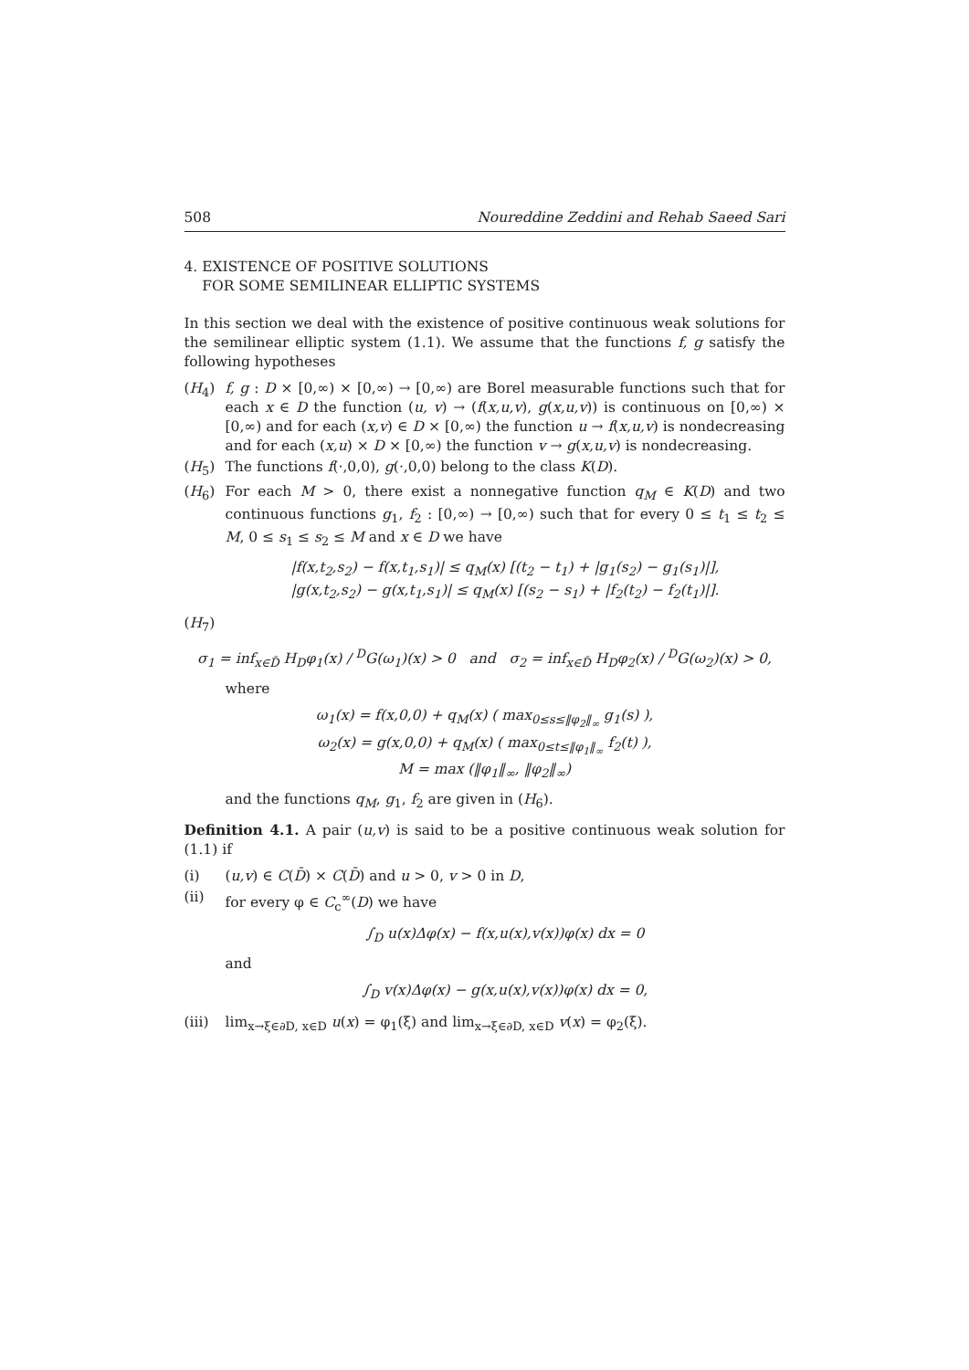508 Noureddine Zeddini and Rehab Saeed Sari
4. EXISTENCE OF POSITIVE SOLUTIONS
FOR SOME SEMILINEAR ELLIPTIC SYSTEMS
In this section we deal with the existence of positive continuous weak solutions for the semilinear elliptic system (1.1). We assume that the functions f, g satisfy the following hypotheses
(H<sub>4</sub>) f, g : D × [0,∞) × [0,∞) → [0,∞) are Borel measurable functions such that for each x ∈ D the function (u, v) → (f(x,u,v), g(x,u,v)) is continuous on [0,∞) × [0,∞) and for each (x,v) ∈ D × [0,∞) the function u → f(x,u,v) is nondecreasing and for each (x,u) × D × [0,∞) the function v → g(x,u,v) is nondecreasing.
(H<sub>5</sub>) The functions f(·,0,0), g(·,0,0) belong to the class K(D).
(H<sub>6</sub>) For each M > 0, there exist a nonnegative function q<sub>M</sub> ∈ K(D) and two continuous functions g<sub>1</sub>, f<sub>2</sub> : [0,∞) → [0,∞) such that for every 0 ≤ t<sub>1</sub> ≤ t<sub>2</sub> ≤ M, 0 ≤ s<sub>1</sub> ≤ s<sub>2</sub> ≤ M and x ∈ D we have
|f(x,t<sub>2</sub>,s<sub>2</sub>) − f(x,t<sub>1</sub>,s<sub>1</sub>)| ≤ q<sub>M</sub>(x) [(t<sub>2</sub> − t<sub>1</sub>) + |g<sub>1</sub>(s<sub>2</sub>) − g<sub>1</sub>(s<sub>1</sub>)|],
|g(x,t<sub>2</sub>,s<sub>2</sub>) − g(x,t<sub>1</sub>,s<sub>1</sub>)| ≤ q<sub>M</sub>(x) [(s<sub>2</sub> − s<sub>1</sub>) + |f<sub>2</sub>(t<sub>2</sub>) − f<sub>2</sub>(t<sub>1</sub>)|].
(H<sub>7</sub>)
σ<sub>1</sub> = inf<sub>x∈D̄</sub> H<sub>D</sub>φ<sub>1</sub>(x) / <sup>D</sup>G(ω<sub>1</sub>)(x) > 0 and σ<sub>2</sub> = inf<sub>x∈D̄</sub> H<sub>D</sub>φ<sub>2</sub>(x) / <sup>D</sup>G(ω<sub>2</sub>)(x) > 0,
where
ω<sub>1</sub>(x) = f(x,0,0) + q<sub>M</sub>(x) ( max<sub>0≤s≤‖φ<sub>2</sub>‖<sub>∞</sub></sub> g<sub>1</sub>(s) ),
ω<sub>2</sub>(x) = g(x,0,0) + q<sub>M</sub>(x) ( max<sub>0≤t≤‖φ<sub>1</sub>‖<sub>∞</sub></sub> f<sub>2</sub>(t) ),
M = max (‖φ<sub>1</sub>‖<sub>∞</sub>, ‖φ<sub>2</sub>‖<sub>∞</sub>)
and the functions q<sub>M</sub>, g<sub>1</sub>, f<sub>2</sub> are given in (H<sub>6</sub>).
Definition 4.1. A pair (u,v) is said to be a positive continuous weak solution for (1.1) if
(i) (u,v) ∈ C(D̄) × C(D̄) and u > 0, v > 0 in D,
(ii) for every φ ∈ C<sub>c</sub><sup>∞</sup>(D) we have
∫<sub>D</sub> u(x)Δφ(x) − f(x,u(x),v(x))φ(x) dx = 0
and
∫<sub>D</sub> v(x)Δφ(x) − g(x,u(x),v(x))φ(x) dx = 0,
(iii)
lim<sub>x→ξ∈∂D, x∈D</sub> u(x) = φ<sub>1</sub>(ξ) and lim<sub>x→ξ∈∂D, x∈D</sub> v(x) = φ<sub>2</sub>(ξ).